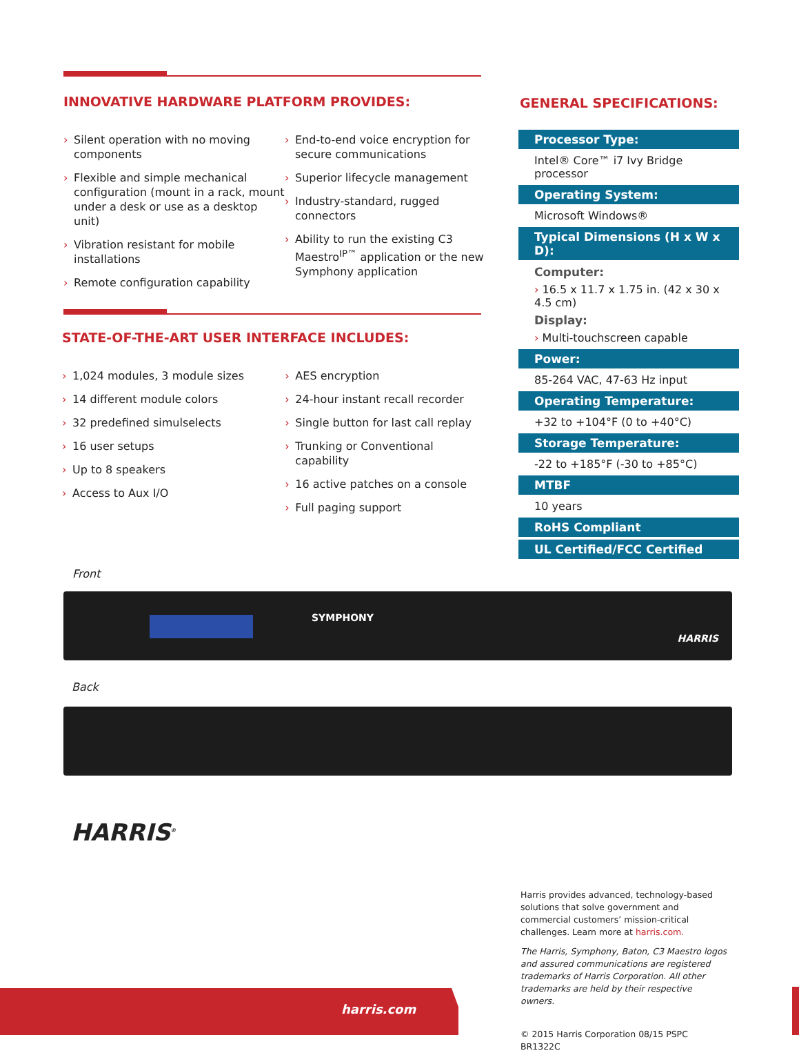INNOVATIVE HARDWARE PLATFORM PROVIDES:
› Silent operation with no moving components
› Flexible and simple mechanical configuration (mount in a rack, mount under a desk or use as a desktop unit)
› Vibration resistant for mobile installations
› Remote configuration capability
› End-to-end voice encryption for secure communications
› Superior lifecycle management
› Industry-standard, rugged connectors
› Ability to run the existing C3 Maestro<sup>IP™</sup> application or the new Symphony application
STATE-OF-THE-ART USER INTERFACE INCLUDES:
› 1,024 modules, 3 module sizes
› 14 different module colors
› 32 predefined simulselects
› 16 user setups
› Up to 8 speakers
› Access to Aux I/O
› AES encryption
› 24-hour instant recall recorder
› Single button for last call replay
› Trunking or Conventional capability
› 16 active patches on a console
› Full paging support
GENERAL SPECIFICATIONS:
Processor Type:
Intel® Core™ i7 Ivy Bridge processor
Operating System:
Microsoft Windows®
Typical Dimensions (H x W x D):
Computer:
› 16.5 x 11.7 x 1.75 in. (42 x 30 x 4.5 cm)
Display:
› Multi-touchscreen capable
Power:
85-264 VAC, 47-63 Hz input
Operating Temperature:
+32 to +104°F (0 to +40°C)
Storage Temperature:
-22 to +185°F (-30 to +85°C)
MTBF
10 years
RoHS Compliant
UL Certified/FCC Certified
Front
SYMPHONY
HARRIS
Back
HARRIS<sup>®</sup>
Harris provides advanced, technology-based solutions that solve government and commercial customers’ mission-critical challenges. Learn more at harris.com.
The Harris, Symphony, Baton, C3 Maestro logos and assured communications are registered trademarks of Harris Corporation. All other trademarks are held by their respective owners.
© 2015 Harris Corporation 08/15 PSPC BR1322C
harris.com